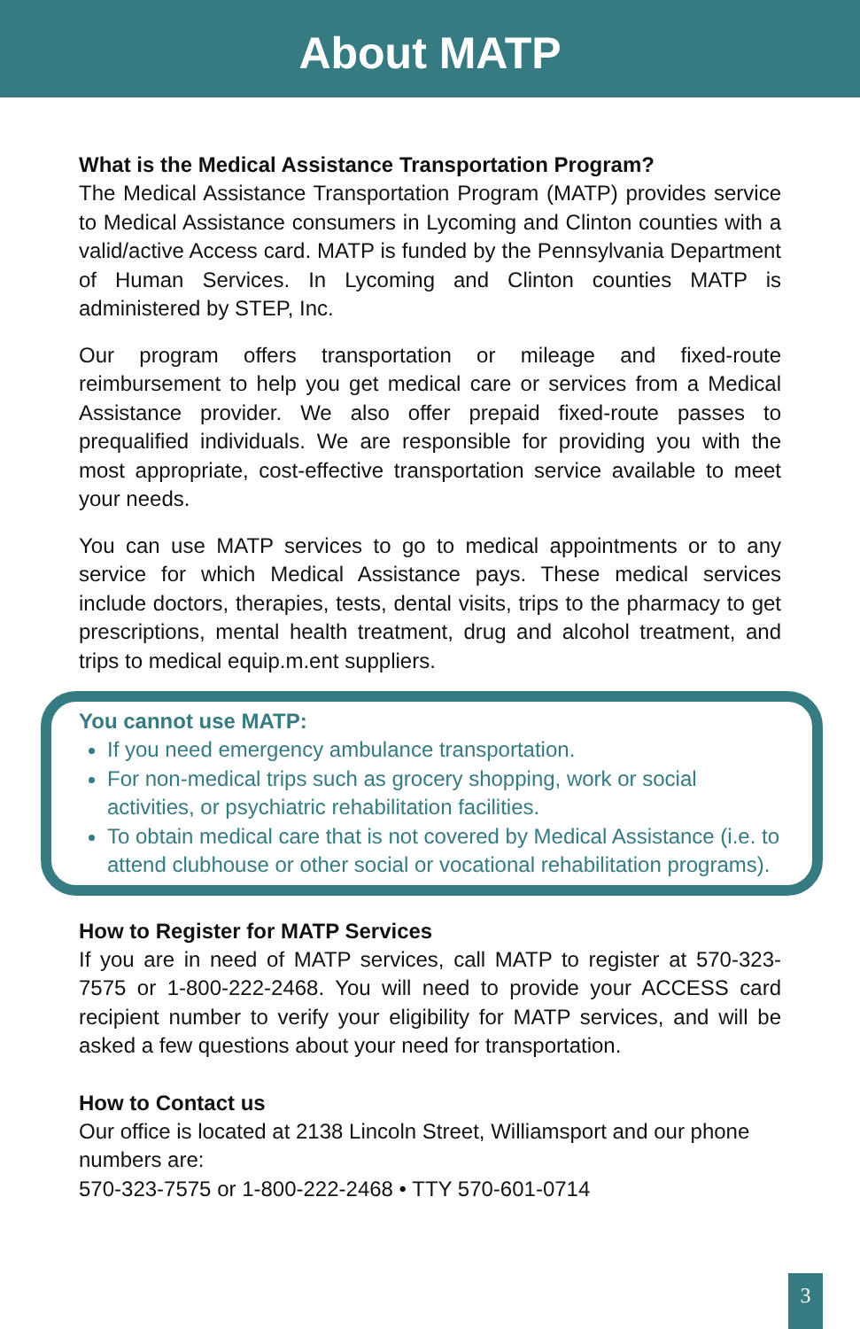About MATP
What is the Medical Assistance Transportation Program?
The Medical Assistance Transportation Program (MATP) provides service to Medical Assistance consumers in Lycoming and Clinton counties with a valid/active Access card. MATP is funded by the Pennsylvania Department of Human Services. In Lycoming and Clinton counties MATP is administered by STEP, Inc.
Our program offers transportation or mileage and fixed-route reimbursement to help you get medical care or services from a Medical Assistance provider. We also offer prepaid fixed-route passes to prequalified individuals. We are responsible for providing you with the most appropriate, cost-effective transportation service available to meet your needs.
You can use MATP services to go to medical appointments or to any service for which Medical Assistance pays. These medical services include doctors, therapies, tests, dental visits, trips to the pharmacy to get prescriptions, mental health treatment, drug and alcohol treatment, and trips to medical equip.m.ent suppliers.
You cannot use MATP:
If you need emergency ambulance transportation.
For non-medical trips such as grocery shopping, work or social activities, or psychiatric rehabilitation facilities.
To obtain medical care that is not covered by Medical Assistance (i.e. to attend clubhouse or other social or vocational rehabilitation programs).
How to Register for MATP Services
If you are in need of MATP services, call MATP to register at 570-323-7575 or 1-800-222-2468. You will need to provide your ACCESS card recipient number to verify your eligibility for MATP services, and will be asked a few questions about your need for transportation.
How to Contact us
Our office is located at 2138 Lincoln Street, Williamsport and our phone numbers are:
570-323-7575 or 1-800-222-2468 • TTY 570-601-0714
3